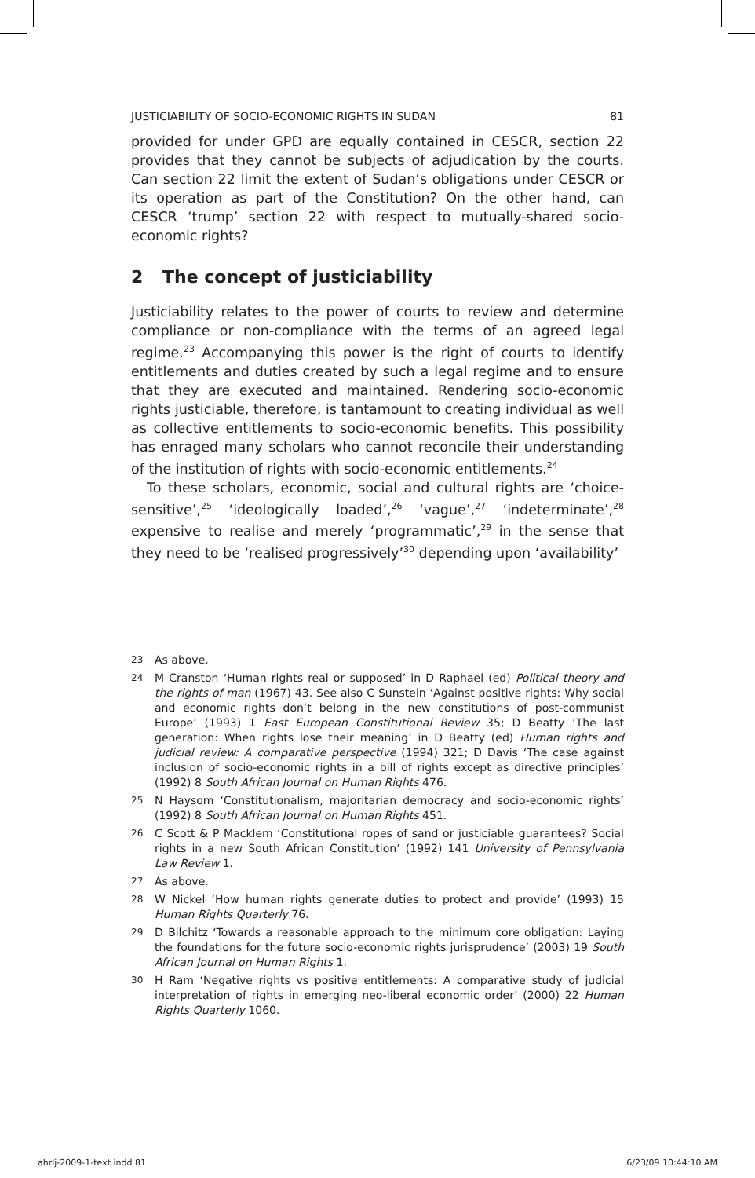JUSTICIABILITY OF SOCIO-ECONOMIC RIGHTS IN SUDAN 81
provided for under GPD are equally contained in CESCR, section 22 provides that they cannot be subjects of adjudication by the courts. Can section 22 limit the extent of Sudan’s obligations under CESCR or its operation as part of the Constitution? On the other hand, can CESCR ‘trump’ section 22 with respect to mutually-shared socio-economic rights?
2 The concept of justiciability
Justiciability relates to the power of courts to review and determine compliance or non-compliance with the terms of an agreed legal regime.<sup>23</sup> Accompanying this power is the right of courts to identify entitlements and duties created by such a legal regime and to ensure that they are executed and maintained. Rendering socio-economic rights justiciable, therefore, is tantamount to creating individual as well as collective entitlements to socio-economic benefits. This possibility has enraged many scholars who cannot reconcile their understanding of the institution of rights with socio-economic entitlements.<sup>24</sup>
To these scholars, economic, social and cultural rights are ‘choice-sensitive’,<sup>25</sup> ‘ideologically loaded’,<sup>26</sup> ‘vague’,<sup>27</sup> ‘indeterminate’,<sup>28</sup> expensive to realise and merely ‘programmatic’,<sup>29</sup> in the sense that they need to be ‘realised progressively’<sup>30</sup> depending upon ‘availability’
23 As above.
24 M Cranston ‘Human rights real or supposed’ in D Raphael (ed) Political theory and the rights of man (1967) 43. See also C Sunstein ‘Against positive rights: Why social and economic rights don’t belong in the new constitutions of post-communist Europe’ (1993) 1 East European Constitutional Review 35; D Beatty ‘The last generation: When rights lose their meaning’ in D Beatty (ed) Human rights and judicial review: A comparative perspective (1994) 321; D Davis ‘The case against inclusion of socio-economic rights in a bill of rights except as directive principles’ (1992) 8 South African Journal on Human Rights 476.
25 N Haysom ‘Constitutionalism, majoritarian democracy and socio-economic rights’ (1992) 8 South African Journal on Human Rights 451.
26 C Scott & P Macklem ‘Constitutional ropes of sand or justiciable guarantees? Social rights in a new South African Constitution’ (1992) 141 University of Pennsylvania Law Review 1.
27 As above.
28 W Nickel ‘How human rights generate duties to protect and provide’ (1993) 15 Human Rights Quarterly 76.
29 D Bilchitz ‘Towards a reasonable approach to the minimum core obligation: Laying the foundations for the future socio-economic rights jurisprudence’ (2003) 19 South African Journal on Human Rights 1.
30 H Ram ‘Negative rights vs positive entitlements: A comparative study of judicial interpretation of rights in emerging neo-liberal economic order’ (2000) 22 Human Rights Quarterly 1060.
ahrlj-2009-1-text.indd 81 6/23/09 10:44:10 AM